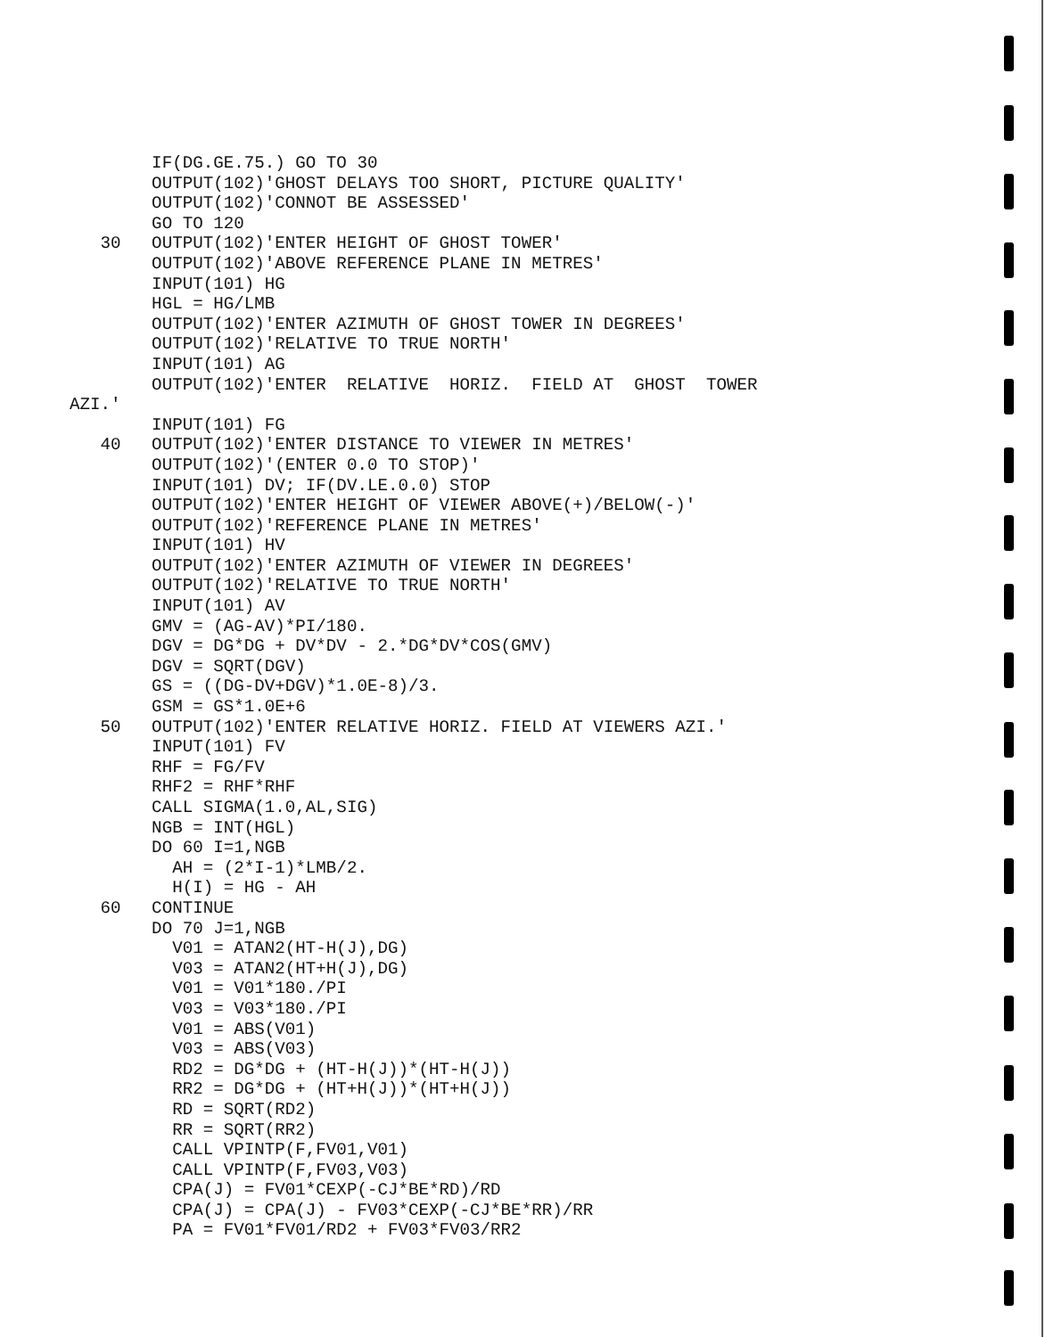IF(DG.GE.75.) GO TO 30
        OUTPUT(102)'GHOST DELAYS TOO SHORT, PICTURE QUALITY'
        OUTPUT(102)'CONNOT BE ASSESSED'
        GO TO 120
   30   OUTPUT(102)'ENTER HEIGHT OF GHOST TOWER'
        OUTPUT(102)'ABOVE REFERENCE PLANE IN METRES'
        INPUT(101) HG
        HGL = HG/LMB
        OUTPUT(102)'ENTER AZIMUTH OF GHOST TOWER IN DEGREES'
        OUTPUT(102)'RELATIVE TO TRUE NORTH'
        INPUT(101) AG
        OUTPUT(102)'ENTER  RELATIVE  HORIZ.  FIELD AT  GHOST  TOWER
AZI.'
        INPUT(101) FG
   40   OUTPUT(102)'ENTER DISTANCE TO VIEWER IN METRES'
        OUTPUT(102)'(ENTER 0.0 TO STOP)'
        INPUT(101) DV; IF(DV.LE.0.0) STOP
        OUTPUT(102)'ENTER HEIGHT OF VIEWER ABOVE(+)/BELOW(-)'
        OUTPUT(102)'REFERENCE PLANE IN METRES'
        INPUT(101) HV
        OUTPUT(102)'ENTER AZIMUTH OF VIEWER IN DEGREES'
        OUTPUT(102)'RELATIVE TO TRUE NORTH'
        INPUT(101) AV
        GMV = (AG-AV)*PI/180.
        DGV = DG*DG + DV*DV - 2.*DG*DV*COS(GMV)
        DGV = SQRT(DGV)
        GS = ((DG-DV+DGV)*1.0E-8)/3.
        GSM = GS*1.0E+6
   50   OUTPUT(102)'ENTER RELATIVE HORIZ. FIELD AT VIEWERS AZI.'
        INPUT(101) FV
        RHF = FG/FV
        RHF2 = RHF*RHF
        CALL SIGMA(1.0,AL,SIG)
        NGB = INT(HGL)
        DO 60 I=1,NGB
          AH = (2*I-1)*LMB/2.
          H(I) = HG - AH
   60   CONTINUE
        DO 70 J=1,NGB
          V01 = ATAN2(HT-H(J),DG)
          V03 = ATAN2(HT+H(J),DG)
          V01 = V01*180./PI
          V03 = V03*180./PI
          V01 = ABS(V01)
          V03 = ABS(V03)
          RD2 = DG*DG + (HT-H(J))*(HT-H(J))
          RR2 = DG*DG + (HT+H(J))*(HT+H(J))
          RD = SQRT(RD2)
          RR = SQRT(RR2)
          CALL VPINTP(F,FV01,V01)
          CALL VPINTP(F,FV03,V03)
          CPA(J) = FV01*CEXP(-CJ*BE*RD)/RD
          CPA(J) = CPA(J) - FV03*CEXP(-CJ*BE*RR)/RR
          PA = FV01*FV01/RD2 + FV03*FV03/RR2